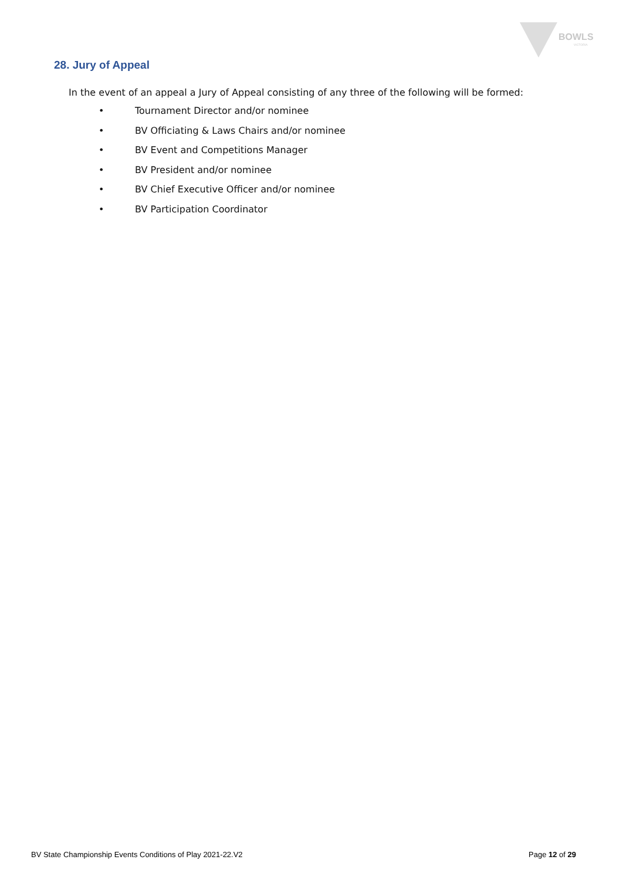BOWLS
VICTORIA
28. Jury of Appeal
In the event of an appeal a Jury of Appeal consisting of any three of the following will be formed:
• Tournament Director and/or nominee
• BV Officiating & Laws Chairs and/or nominee
• BV Event and Competitions Manager
• BV President and/or nominee
• BV Chief Executive Officer and/or nominee
• BV Participation Coordinator
BV State Championship Events Conditions of Play 2021-22.V2 Page 12 of 29